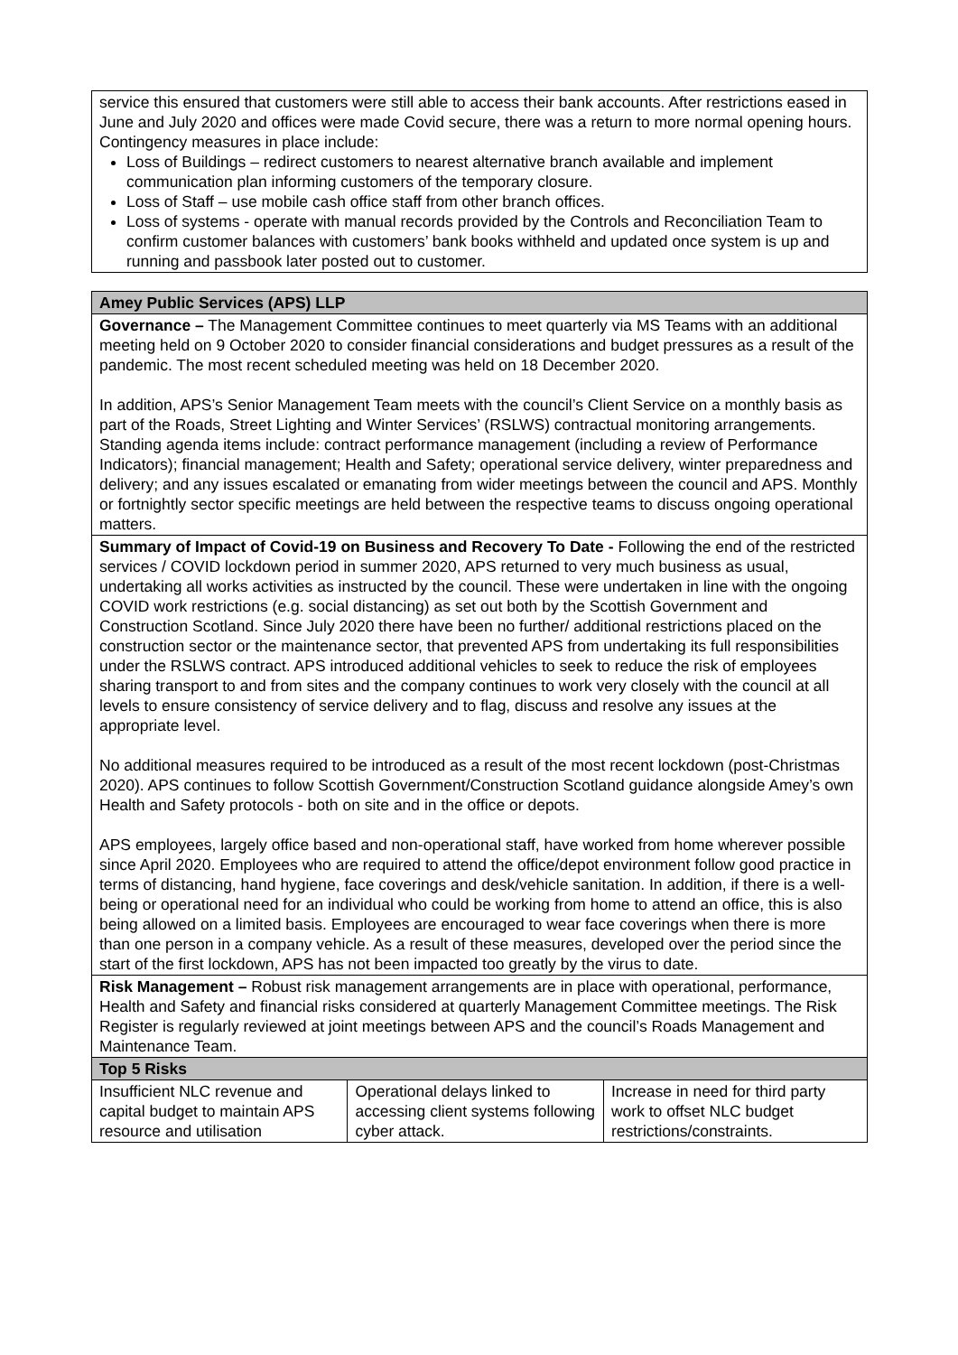| service this ensured that customers were still able to access their bank accounts. After restrictions eased in June and July 2020 and offices were made Covid secure, there was a return to more normal opening hours. Contingency measures in place include: Loss of Buildings – redirect customers to nearest alternative branch available and implement communication plan informing customers of the temporary closure. Loss of Staff – use mobile cash office staff from other branch offices. Loss of systems - operate with manual records provided by the Controls and Reconciliation Team to confirm customer balances with customers’ bank books withheld and updated once system is up and running and passbook later posted out to customer. |
| Amey Public Services (APS) LLP | | |
| --- | --- | --- |
| Governance – The Management Committee continues to meet quarterly via MS Teams with an additional meeting held on 9 October 2020 to consider financial considerations and budget pressures as a result of the pandemic. The most recent scheduled meeting was held on 18 December 2020. In addition, APS’s Senior Management Team meets with the council’s Client Service on a monthly basis as part of the Roads, Street Lighting and Winter Services’ (RSLWS) contractual monitoring arrangements. Standing agenda items include: contract performance management (including a review of Performance Indicators); financial management; Health and Safety; operational service delivery, winter preparedness and delivery; and any issues escalated or emanating from wider meetings between the council and APS. Monthly or fortnightly sector specific meetings are held between the respective teams to discuss ongoing operational matters. | | |
| Summary of Impact of Covid-19 on Business and Recovery To Date - Following the end of the restricted services / COVID lockdown period in summer 2020, APS returned to very much business as usual, undertaking all works activities as instructed by the council. These were undertaken in line with the ongoing COVID work restrictions (e.g. social distancing) as set out both by the Scottish Government and Construction Scotland. Since July 2020 there have been no further/ additional restrictions placed on the construction sector or the maintenance sector, that prevented APS from undertaking its full responsibilities under the RSLWS contract. APS introduced additional vehicles to seek to reduce the risk of employees sharing transport to and from sites and the company continues to work very closely with the council at all levels to ensure consistency of service delivery and to flag, discuss and resolve any issues at the appropriate level. No additional measures required to be introduced as a result of the most recent lockdown (post-Christmas 2020). APS continues to follow Scottish Government/Construction Scotland guidance alongside Amey’s own Health and Safety protocols - both on site and in the office or depots. APS employees, largely office based and non-operational staff, have worked from home wherever possible since April 2020. Employees who are required to attend the office/depot environment follow good practice in terms of distancing, hand hygiene, face coverings and desk/vehicle sanitation. In addition, if there is a well-being or operational need for an individual who could be working from home to attend an office, this is also being allowed on a limited basis. Employees are encouraged to wear face coverings when there is more than one person in a company vehicle. As a result of these measures, developed over the period since the start of the first lockdown, APS has not been impacted too greatly by the virus to date. | | |
| Risk Management – Robust risk management arrangements are in place with operational, performance, Health and Safety and financial risks considered at quarterly Management Committee meetings. The Risk Register is regularly reviewed at joint meetings between APS and the council’s Roads Management and Maintenance Team. | | |
| Top 5 Risks | | |
| Insufficient NLC revenue and capital budget to maintain APS resource and utilisation | Operational delays linked to accessing client systems following cyber attack. | Increase in need for third party work to offset NLC budget restrictions/constraints. |